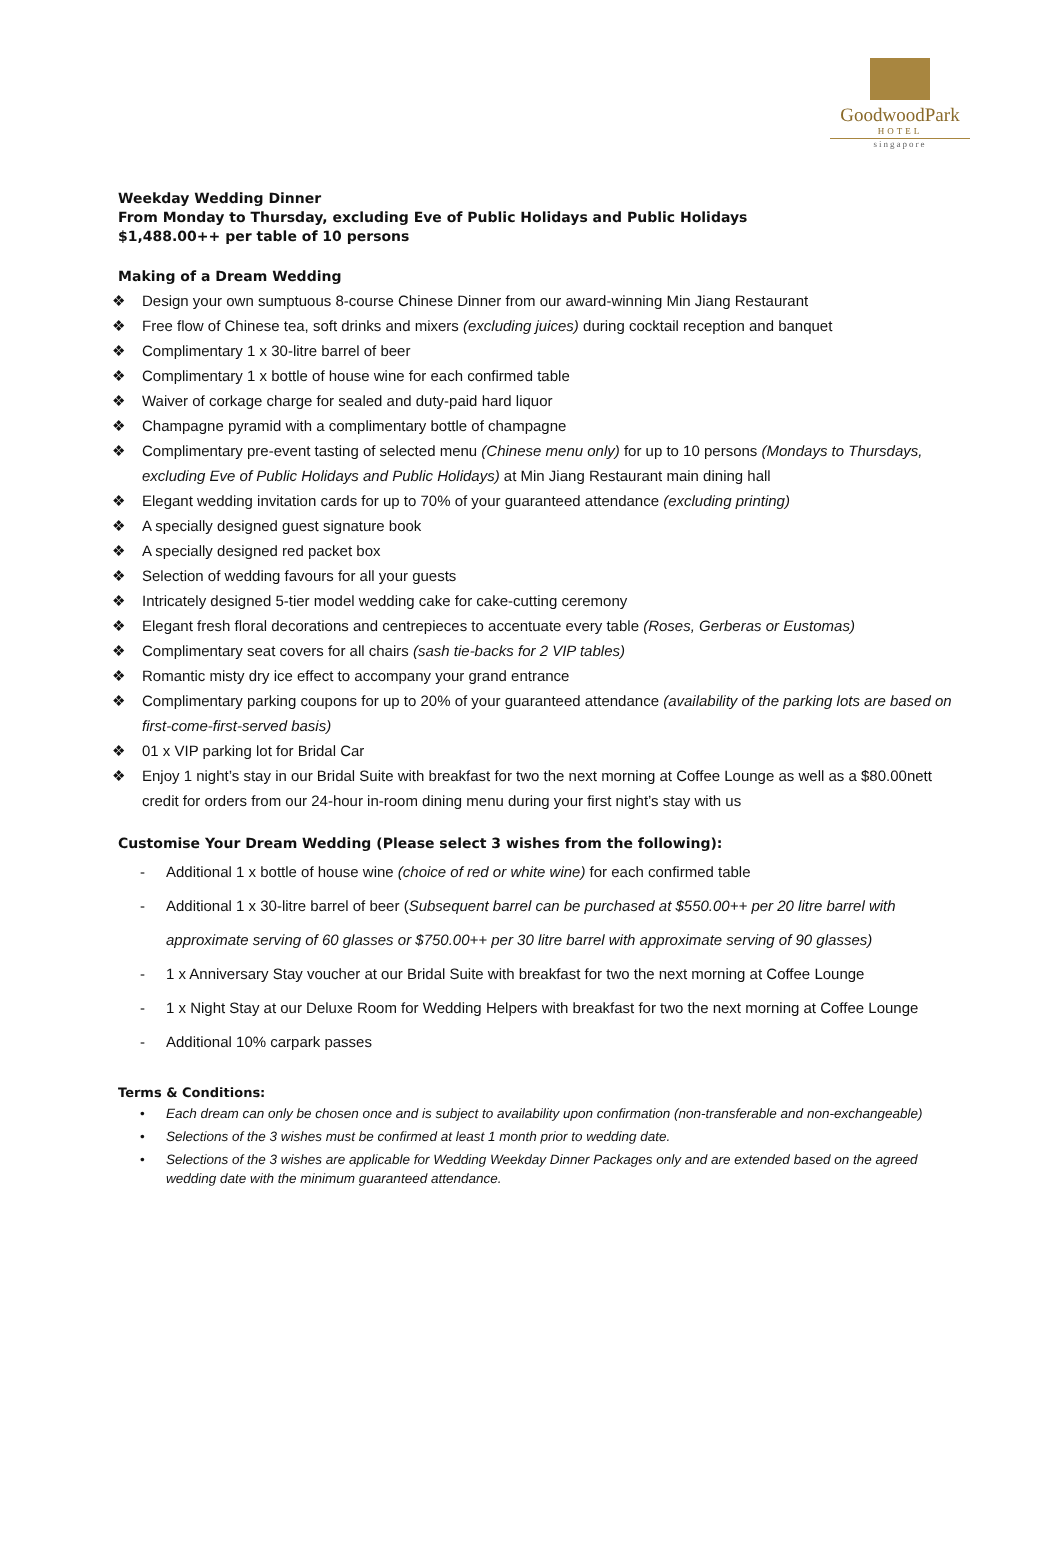GoodwoodPark
HOTEL
singapore
Weekday Wedding Dinner
From Monday to Thursday, excluding Eve of Public Holidays and Public Holidays
$1,488.00++ per table of 10 persons
Making of a Dream Wedding
❖ Design your own sumptuous 8-course Chinese Dinner from our award-winning Min Jiang Restaurant
❖ Free flow of Chinese tea, soft drinks and mixers (excluding juices) during cocktail reception and banquet
❖ Complimentary 1 x 30-litre barrel of beer
❖ Complimentary 1 x bottle of house wine for each confirmed table
❖ Waiver of corkage charge for sealed and duty-paid hard liquor
❖ Champagne pyramid with a complimentary bottle of champagne
❖ Complimentary pre-event tasting of selected menu (Chinese menu only) for up to 10 persons (Mondays to Thursdays, excluding Eve of Public Holidays and Public Holidays) at Min Jiang Restaurant main dining hall
❖ Elegant wedding invitation cards for up to 70% of your guaranteed attendance (excluding printing)
❖ A specially designed guest signature book
❖ A specially designed red packet box
❖ Selection of wedding favours for all your guests
❖ Intricately designed 5-tier model wedding cake for cake-cutting ceremony
❖ Elegant fresh floral decorations and centrepieces to accentuate every table (Roses, Gerberas or Eustomas)
❖ Complimentary seat covers for all chairs (sash tie-backs for 2 VIP tables)
❖ Romantic misty dry ice effect to accompany your grand entrance
❖ Complimentary parking coupons for up to 20% of your guaranteed attendance (availability of the parking lots are based on first-come-first-served basis)
❖ 01 x VIP parking lot for Bridal Car
❖ Enjoy 1 night’s stay in our Bridal Suite with breakfast for two the next morning at Coffee Lounge as well as a $80.00nett credit for orders from our 24-hour in-room dining menu during your first night’s stay with us
Customise Your Dream Wedding (Please select 3 wishes from the following):
- Additional 1 x bottle of house wine (choice of red or white wine) for each confirmed table
- Additional 1 x 30-litre barrel of beer (Subsequent barrel can be purchased at $550.00++ per 20 litre barrel with approximate serving of 60 glasses or $750.00++ per 30 litre barrel with approximate serving of 90 glasses)
- 1 x Anniversary Stay voucher at our Bridal Suite with breakfast for two the next morning at Coffee Lounge
- 1 x Night Stay at our Deluxe Room for Wedding Helpers with breakfast for two the next morning at Coffee Lounge
- Additional 10% carpark passes
Terms & Conditions:
• Each dream can only be chosen once and is subject to availability upon confirmation (non-transferable and non-exchangeable)
• Selections of the 3 wishes must be confirmed at least 1 month prior to wedding date.
• Selections of the 3 wishes are applicable for Wedding Weekday Dinner Packages only and are extended based on the agreed wedding date with the minimum guaranteed attendance.